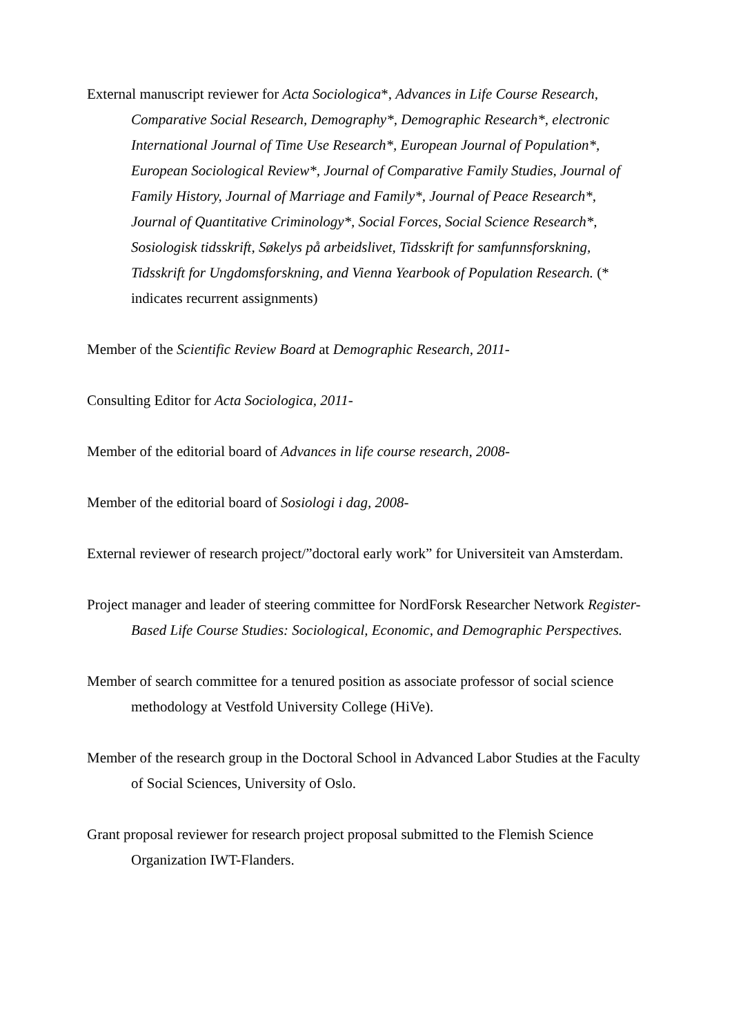External manuscript reviewer for Acta Sociologica*, Advances in Life Course Research, Comparative Social Research, Demography*, Demographic Research*, electronic International Journal of Time Use Research*, European Journal of Population*, European Sociological Review*, Journal of Comparative Family Studies, Journal of Family History, Journal of Marriage and Family*, Journal of Peace Research*, Journal of Quantitative Criminology*, Social Forces, Social Science Research*, Sosiologisk tidsskrift, Søkelys på arbeidslivet, Tidsskrift for samfunnsforskning, Tidsskrift for Ungdomsforskning, and Vienna Yearbook of Population Research. (* indicates recurrent assignments)
Member of the Scientific Review Board at Demographic Research, 2011-
Consulting Editor for Acta Sociologica, 2011-
Member of the editorial board of Advances in life course research, 2008-
Member of the editorial board of Sosiologi i dag, 2008-
External reviewer of research project/”doctoral early work” for Universiteit van Amsterdam.
Project manager and leader of steering committee for NordForsk Researcher Network Register-Based Life Course Studies: Sociological, Economic, and Demographic Perspectives.
Member of search committee for a tenured position as associate professor of social science methodology at Vestfold University College (HiVe).
Member of the research group in the Doctoral School in Advanced Labor Studies at the Faculty of Social Sciences, University of Oslo.
Grant proposal reviewer for research project proposal submitted to the Flemish Science Organization IWT-Flanders.